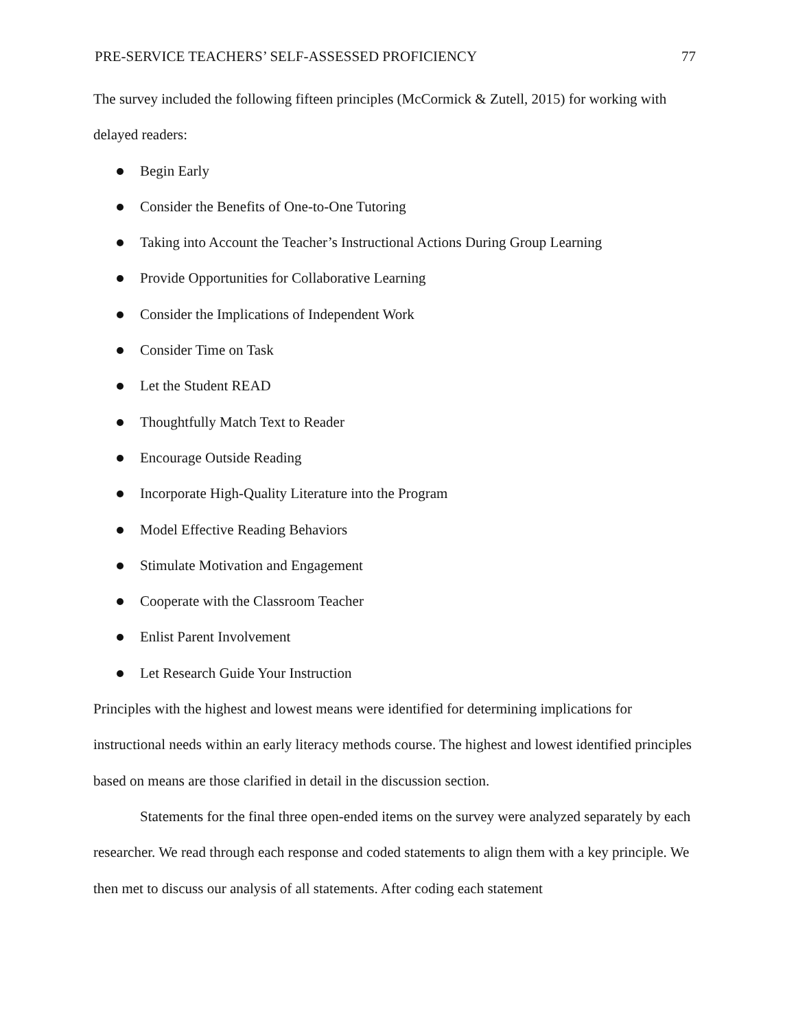PRE-SERVICE TEACHERS’ SELF-ASSESSED PROFICIENCY 77
The survey included the following fifteen principles (McCormick & Zutell, 2015) for working with delayed readers:
Begin Early
Consider the Benefits of One-to-One Tutoring
Taking into Account the Teacher’s Instructional Actions During Group Learning
Provide Opportunities for Collaborative Learning
Consider the Implications of Independent Work
Consider Time on Task
Let the Student READ
Thoughtfully Match Text to Reader
Encourage Outside Reading
Incorporate High-Quality Literature into the Program
Model Effective Reading Behaviors
Stimulate Motivation and Engagement
Cooperate with the Classroom Teacher
Enlist Parent Involvement
Let Research Guide Your Instruction
Principles with the highest and lowest means were identified for determining implications for instructional needs within an early literacy methods course. The highest and lowest identified principles based on means are those clarified in detail in the discussion section.
Statements for the final three open-ended items on the survey were analyzed separately by each researcher. We read through each response and coded statements to align them with a key principle. We then met to discuss our analysis of all statements. After coding each statement